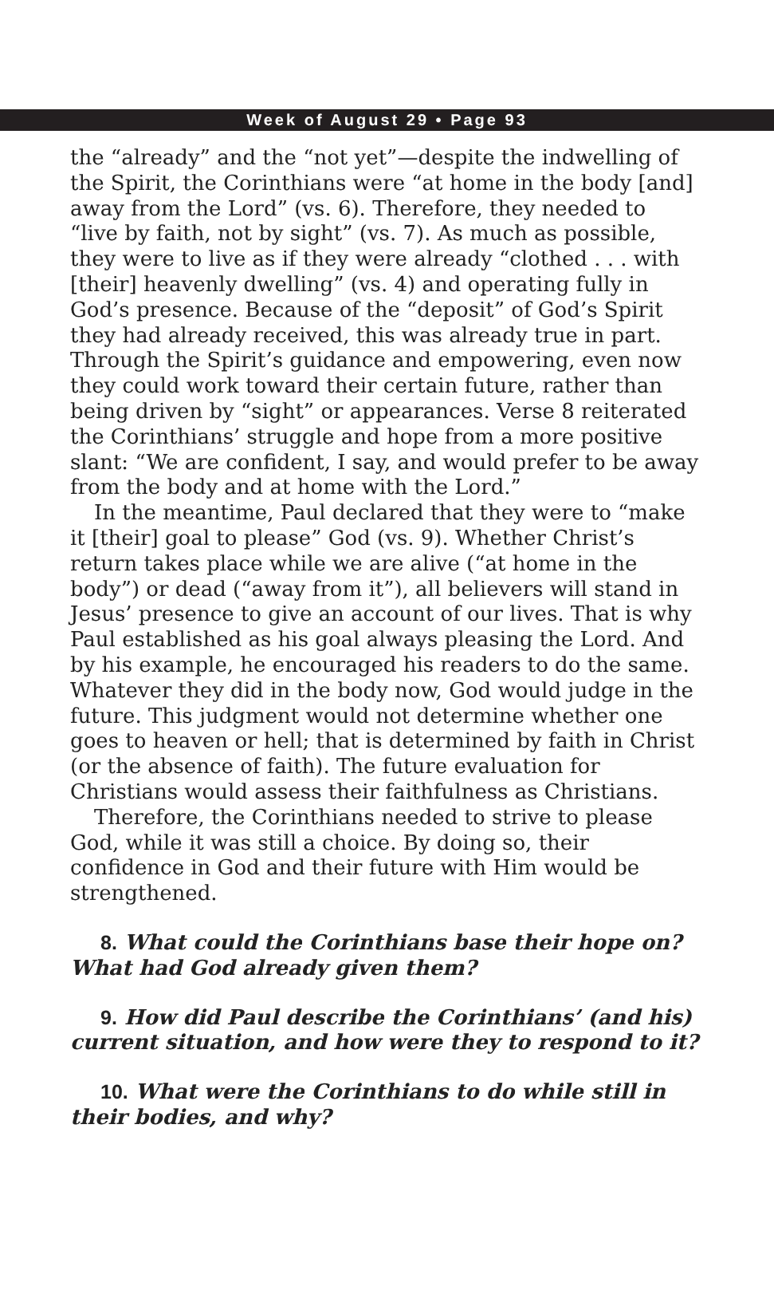Week of August 29 • Page 93
the “already” and the “not yet”—despite the indwelling of the Spirit, the Corinthians were “at home in the body [and] away from the Lord” (vs. 6). Therefore, they needed to “live by faith, not by sight” (vs. 7). As much as possible, they were to live as if they were already “clothed . . . with [their] heavenly dwelling” (vs. 4) and operating fully in God’s presence. Because of the “deposit” of God’s Spirit they had already received, this was already true in part. Through the Spirit’s guidance and empowering, even now they could work toward their certain future, rather than being driven by “sight” or appearances. Verse 8 reiterated the Corinthians’ struggle and hope from a more positive slant: “We are confident, I say, and would prefer to be away from the body and at home with the Lord.”
In the meantime, Paul declared that they were to “make it [their] goal to please” God (vs. 9). Whether Christ’s return takes place while we are alive (“at home in the body”) or dead (“away from it”), all believers will stand in Jesus’ presence to give an account of our lives. That is why Paul established as his goal always pleasing the Lord. And by his example, he encouraged his readers to do the same. Whatever they did in the body now, God would judge in the future. This judgment would not determine whether one goes to heaven or hell; that is determined by faith in Christ (or the absence of faith). The future evaluation for Christians would assess their faithfulness as Christians.
Therefore, the Corinthians needed to strive to please God, while it was still a choice. By doing so, their confidence in God and their future with Him would be strengthened.
8. What could the Corinthians base their hope on? What had God already given them?
9. How did Paul describe the Corinthians’ (and his) current situation, and how were they to respond to it?
10. What were the Corinthians to do while still in their bodies, and why?